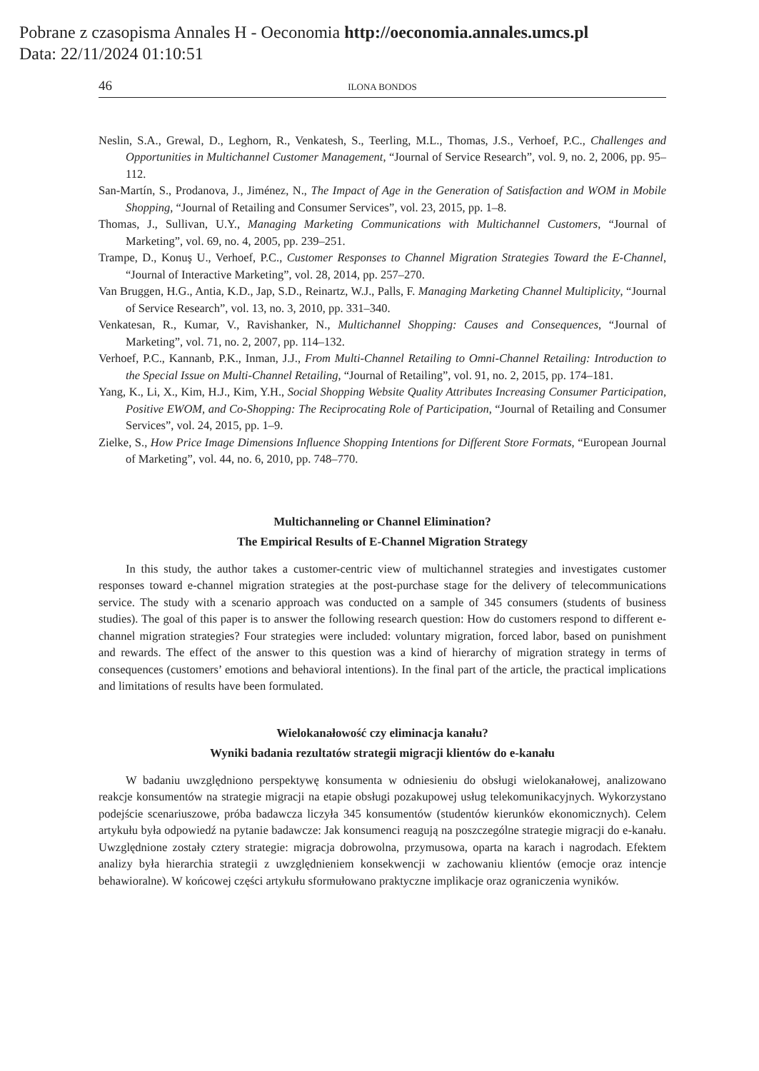Pobrane z czasopisma Annales H - Oeconomia http://oeconomia.annales.umcs.pl
Data: 22/11/2024 01:10:51
46 ILONA BONDOS
Neslin, S.A., Grewal, D., Leghorn, R., Venkatesh, S., Teerling, M.L., Thomas, J.S., Verhoef, P.C., Challenges and Opportunities in Multichannel Customer Management, “Journal of Service Research”, vol. 9, no. 2, 2006, pp. 95–112.
San-Martín, S., Prodanova, J., Jiménez, N., The Impact of Age in the Generation of Satisfaction and WOM in Mobile Shopping, “Journal of Retailing and Consumer Services”, vol. 23, 2015, pp. 1–8.
Thomas, J., Sullivan, U.Y., Managing Marketing Communications with Multichannel Customers, “Journal of Marketing”, vol. 69, no. 4, 2005, pp. 239–251.
Trampe, D., Konuş U., Verhoef, P.C., Customer Responses to Channel Migration Strategies Toward the E-Channel, “Journal of Interactive Marketing”, vol. 28, 2014, pp. 257–270.
Van Bruggen, H.G., Antia, K.D., Jap, S.D., Reinartz, W.J., Palls, F. Managing Marketing Channel Multiplicity, “Journal of Service Research”, vol. 13, no. 3, 2010, pp. 331–340.
Venkatesan, R., Kumar, V., Ravishanker, N., Multichannel Shopping: Causes and Consequences, “Journal of Marketing”, vol. 71, no. 2, 2007, pp. 114–132.
Verhoef, P.C., Kannanb, P.K., Inman, J.J., From Multi-Channel Retailing to Omni-Channel Retailing: Introduction to the Special Issue on Multi-Channel Retailing, “Journal of Retailing”, vol. 91, no. 2, 2015, pp. 174–181.
Yang, K., Li, X., Kim, H.J., Kim, Y.H., Social Shopping Website Quality Attributes Increasing Consumer Participation, Positive EWOM, and Co-Shopping: The Reciprocating Role of Participation, “Journal of Retailing and Consumer Services”, vol. 24, 2015, pp. 1–9.
Zielke, S., How Price Image Dimensions Influence Shopping Intentions for Different Store Formats, “European Journal of Marketing”, vol. 44, no. 6, 2010, pp. 748–770.
Multichanneling or Channel Elimination?
The Empirical Results of E-Channel Migration Strategy
In this study, the author takes a customer-centric view of multichannel strategies and investigates customer responses toward e-channel migration strategies at the post-purchase stage for the delivery of telecommunications service. The study with a scenario approach was conducted on a sample of 345 consumers (students of business studies). The goal of this paper is to answer the following research question: How do customers respond to different e-channel migration strategies? Four strategies were included: voluntary migration, forced labor, based on punishment and rewards. The effect of the answer to this question was a kind of hierarchy of migration strategy in terms of consequences (customers’ emotions and behavioral intentions). In the final part of the article, the practical implications and limitations of results have been formulated.
Wielokanałowość czy eliminacja kanału?
Wyniki badania rezultatów strategii migracji klientów do e-kanału
W badaniu uwzględniono perspektywę konsumenta w odniesieniu do obsługi wielokanałowej, analizowano reakcje konsumentów na strategie migracji na etapie obsługi pozakupowej usług telekomunikacyjnych. Wykorzystano podejście scenariuszowe, próba badawcza liczyła 345 konsumentów (studentów kierunków ekonomicznych). Celem artykułu była odpowiedź na pytanie badawcze: Jak konsumenci reagują na poszczególne strategie migracji do e-kanału. Uwzględnione zostały cztery strategie: migracja dobrowolna, przymusowa, oparta na karach i nagrodach. Efektem analizy była hierarchia strategii z uwzględnieniem konsekwencji w zachowaniu klientów (emocje oraz intencje behawioralne). W końcowej części artykułu sformułowano praktyczne implikacje oraz ograniczenia wyników.